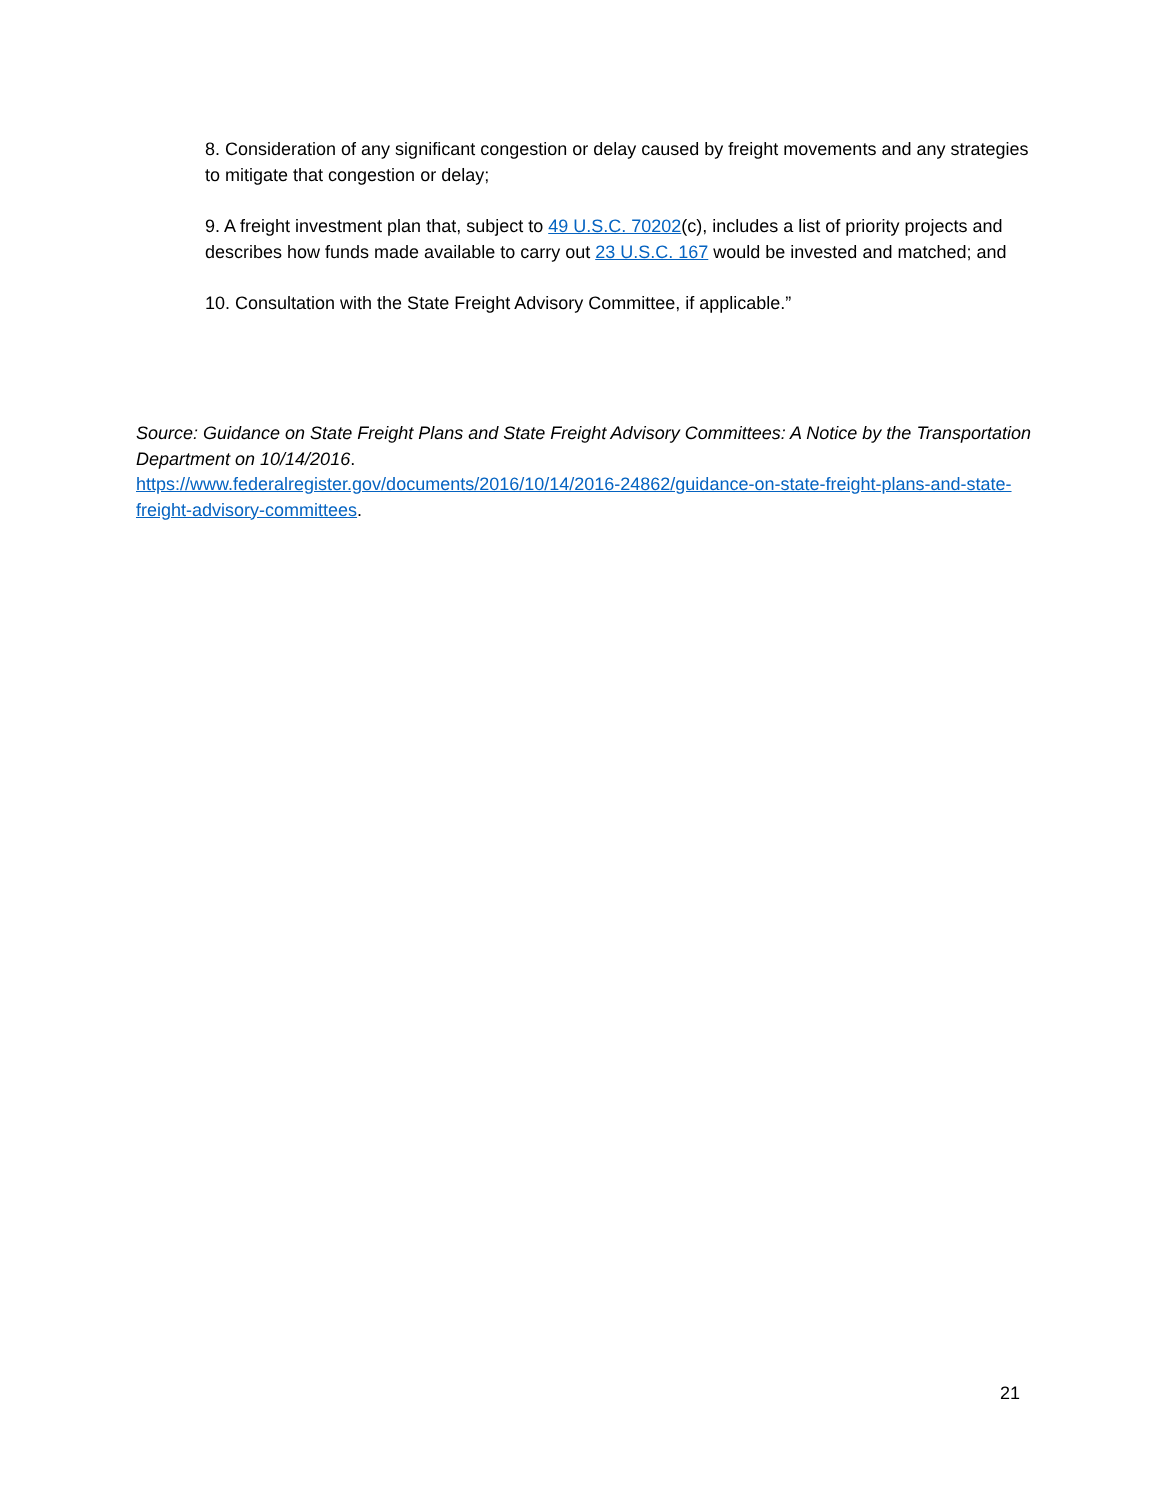8. Consideration of any significant congestion or delay caused by freight movements and any strategies to mitigate that congestion or delay;
9. A freight investment plan that, subject to 49 U.S.C. 70202(c), includes a list of priority projects and describes how funds made available to carry out 23 U.S.C. 167 would be invested and matched; and
10. Consultation with the State Freight Advisory Committee, if applicable.”
Source: Guidance on State Freight Plans and State Freight Advisory Committees: A Notice by the Transportation Department on 10/14/2016.
https://www.federalregister.gov/documents/2016/10/14/2016-24862/guidance-on-state-freight-plans-and-state-freight-advisory-committees.
21